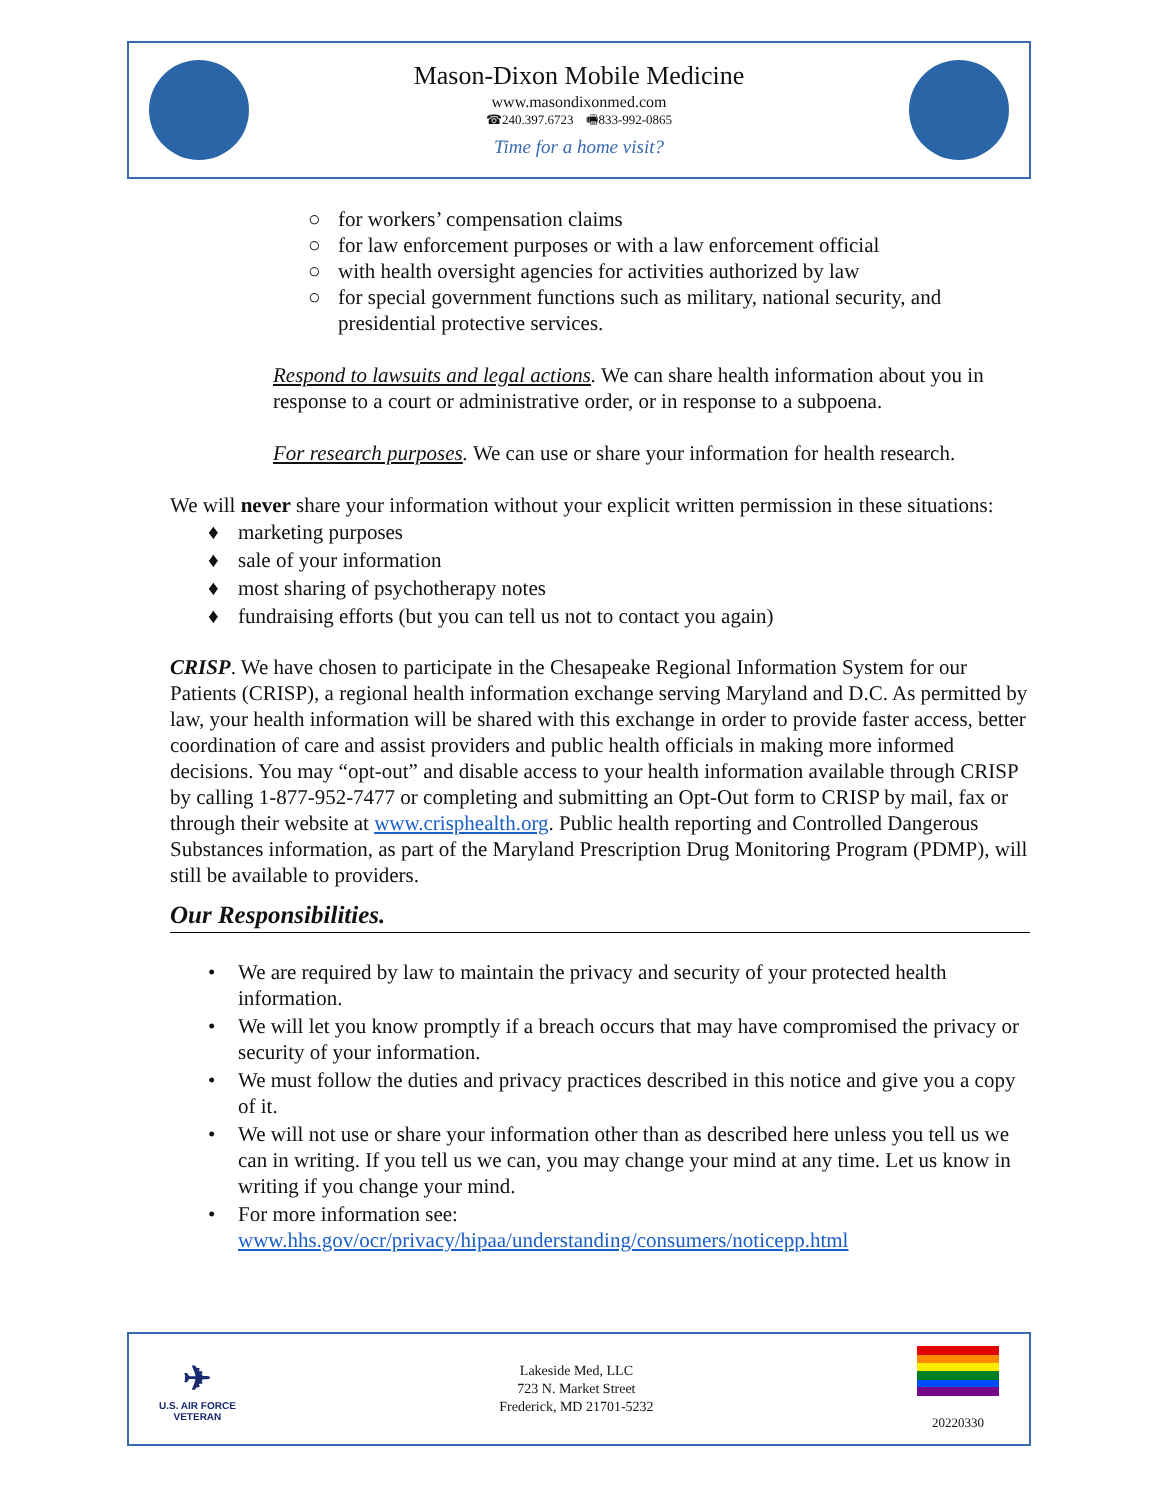Mason-Dixon Mobile Medicine
www.masondixonmed.com
☎240.397.6723 🖷833-992-0865
Time for a home visit?
○ for workers’ compensation claims
○ for law enforcement purposes or with a law enforcement official
○ with health oversight agencies for activities authorized by law
○ for special government functions such as military, national security, and presidential protective services.
Respond to lawsuits and legal actions. We can share health information about you in response to a court or administrative order, or in response to a subpoena.
For research purposes. We can use or share your information for health research.
We will never share your information without your explicit written permission in these situations:
♦ marketing purposes
♦ sale of your information
♦ most sharing of psychotherapy notes
♦ fundraising efforts (but you can tell us not to contact you again)
CRISP. We have chosen to participate in the Chesapeake Regional Information System for our Patients (CRISP), a regional health information exchange serving Maryland and D.C. As permitted by law, your health information will be shared with this exchange in order to provide faster access, better coordination of care and assist providers and public health officials in making more informed decisions. You may “opt-out” and disable access to your health information available through CRISP by calling 1-877-952-7477 or completing and submitting an Opt-Out form to CRISP by mail, fax or through their website at www.crisphealth.org. Public health reporting and Controlled Dangerous Substances information, as part of the Maryland Prescription Drug Monitoring Program (PDMP), will still be available to providers.
Our Responsibilities.
• We are required by law to maintain the privacy and security of your protected health information.
• We will let you know promptly if a breach occurs that may have compromised the privacy or security of your information.
• We must follow the duties and privacy practices described in this notice and give you a copy of it.
• We will not use or share your information other than as described here unless you tell us we can in writing. If you tell us we can, you may change your mind at any time. Let us know in writing if you change your mind.
• For more information see:
www.hhs.gov/ocr/privacy/hipaa/understanding/consumers/noticepp.html
✈
U.S. AIR FORCE
VETERAN
Lakeside Med, LLC
723 N. Market Street
Frederick, MD 21701-5232
20220330